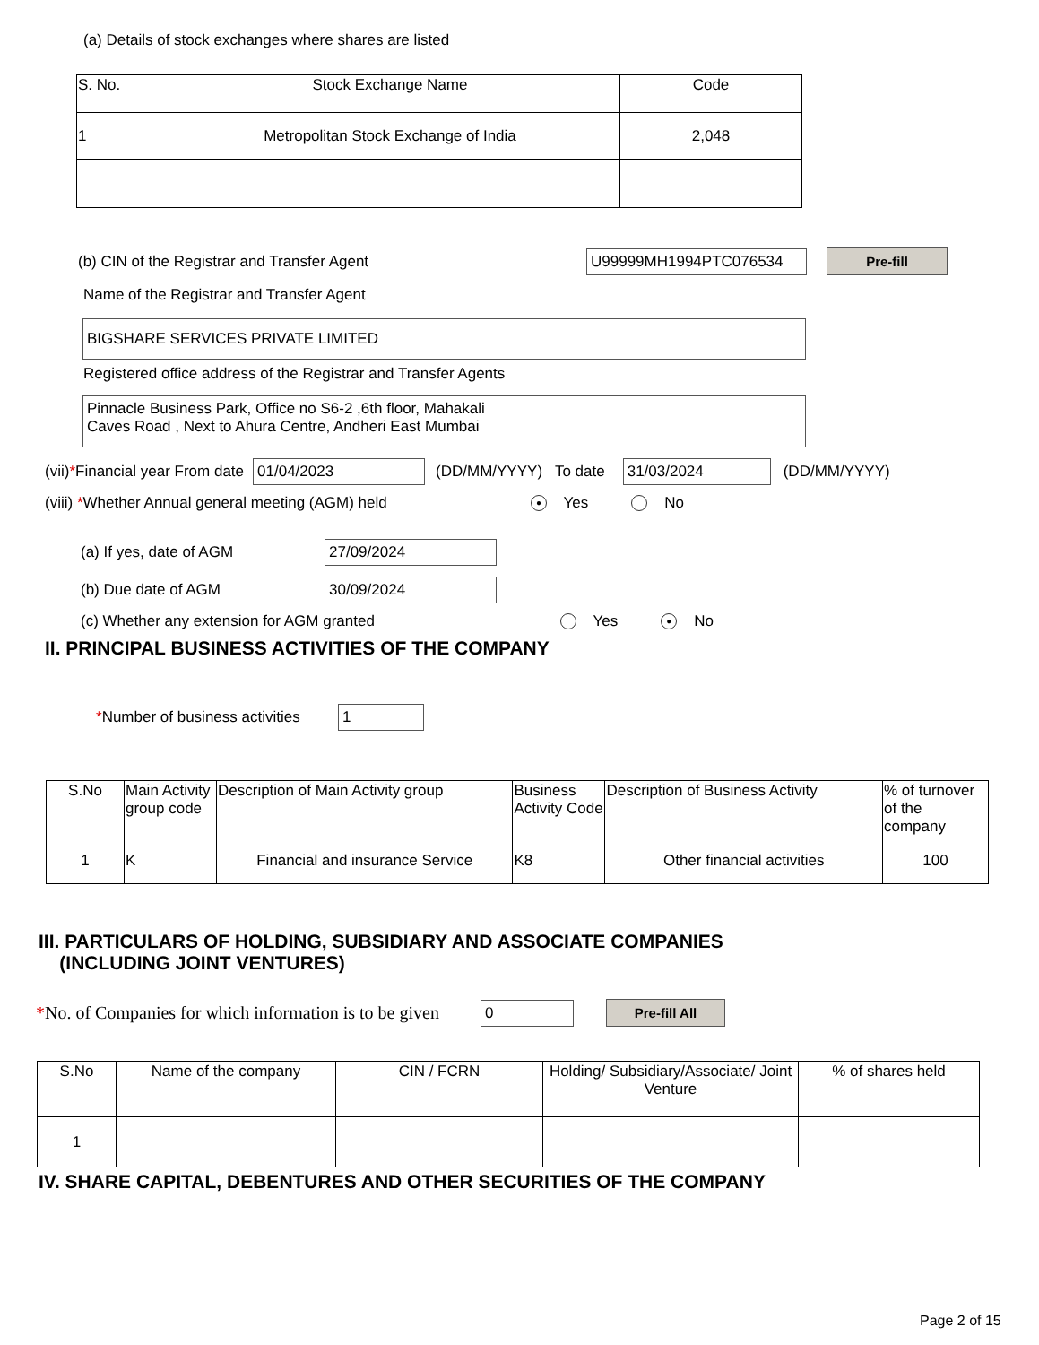(a) Details of stock exchanges where shares are listed
| S. No. | Stock Exchange Name | Code |
| --- | --- | --- |
| 1 | Metropolitan Stock Exchange of India | 2,048 |
(b) CIN of the Registrar and Transfer Agent U99999MH1994PTC076534 Pre-fill
Name of the Registrar and Transfer Agent
BIGSHARE SERVICES PRIVATE LIMITED
Registered office address of the Registrar and Transfer Agents
Pinnacle Business Park, Office no S6-2 ,6th floor, Mahakali
Caves Road , Next to Ahura Centre, Andheri East Mumbai
(vii) * Financial year From date 01/04/2023 (DD/MM/YYYY) To date 31/03/2024 (DD/MM/YYYY)
(viii) *Whether Annual general meeting (AGM) held ● Yes No
(a) If yes, date of AGM 27/09/2024
(b) Due date of AGM 30/09/2024
(c) Whether any extension for AGM granted Yes ● No
II. PRINCIPAL BUSINESS ACTIVITIES OF THE COMPANY
*Number of business activities 1
| S.No | Main Activity group code | Description of Main Activity group | Business Activity Code | Description of Business Activity | % of turnover of the company |
| --- | --- | --- | --- | --- | --- |
| 1 | K | Financial and insurance Service | K8 | Other financial activities | 100 |
III. PARTICULARS OF HOLDING, SUBSIDIARY AND ASSOCIATE COMPANIES
(INCLUDING JOINT VENTURES)
*No. of Companies for which information is to be given 0 Pre-fill All
| S.No | Name of the company | CIN / FCRN | Holding/ Subsidiary/Associate/ Joint Venture | % of shares held |
| --- | --- | --- | --- | --- |
| 1 | | | | |
IV. SHARE CAPITAL, DEBENTURES AND OTHER SECURITIES OF THE COMPANY
Page 2 of 15